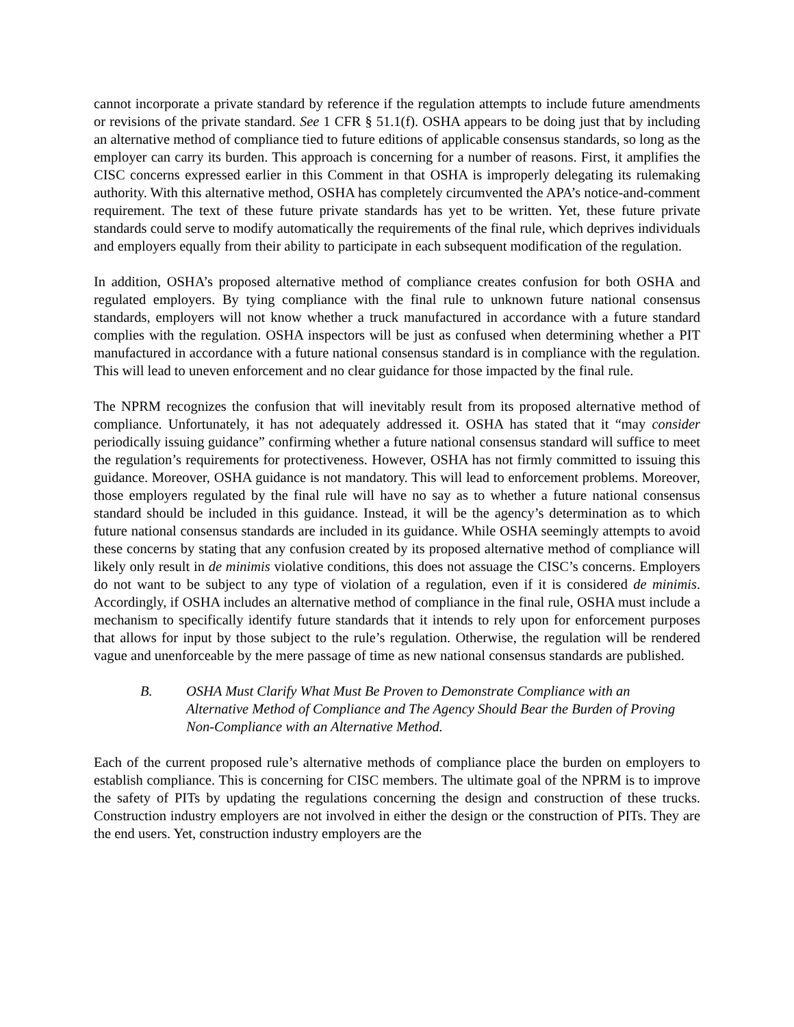cannot incorporate a private standard by reference if the regulation attempts to include future amendments or revisions of the private standard. See 1 CFR § 51.1(f). OSHA appears to be doing just that by including an alternative method of compliance tied to future editions of applicable consensus standards, so long as the employer can carry its burden. This approach is concerning for a number of reasons. First, it amplifies the CISC concerns expressed earlier in this Comment in that OSHA is improperly delegating its rulemaking authority. With this alternative method, OSHA has completely circumvented the APA’s notice-and-comment requirement. The text of these future private standards has yet to be written. Yet, these future private standards could serve to modify automatically the requirements of the final rule, which deprives individuals and employers equally from their ability to participate in each subsequent modification of the regulation.
In addition, OSHA’s proposed alternative method of compliance creates confusion for both OSHA and regulated employers. By tying compliance with the final rule to unknown future national consensus standards, employers will not know whether a truck manufactured in accordance with a future standard complies with the regulation. OSHA inspectors will be just as confused when determining whether a PIT manufactured in accordance with a future national consensus standard is in compliance with the regulation. This will lead to uneven enforcement and no clear guidance for those impacted by the final rule.
The NPRM recognizes the confusion that will inevitably result from its proposed alternative method of compliance. Unfortunately, it has not adequately addressed it. OSHA has stated that it “may consider periodically issuing guidance” confirming whether a future national consensus standard will suffice to meet the regulation’s requirements for protectiveness. However, OSHA has not firmly committed to issuing this guidance. Moreover, OSHA guidance is not mandatory. This will lead to enforcement problems. Moreover, those employers regulated by the final rule will have no say as to whether a future national consensus standard should be included in this guidance. Instead, it will be the agency’s determination as to which future national consensus standards are included in its guidance. While OSHA seemingly attempts to avoid these concerns by stating that any confusion created by its proposed alternative method of compliance will likely only result in de minimis violative conditions, this does not assuage the CISC’s concerns. Employers do not want to be subject to any type of violation of a regulation, even if it is considered de minimis. Accordingly, if OSHA includes an alternative method of compliance in the final rule, OSHA must include a mechanism to specifically identify future standards that it intends to rely upon for enforcement purposes that allows for input by those subject to the rule’s regulation. Otherwise, the regulation will be rendered vague and unenforceable by the mere passage of time as new national consensus standards are published.
B. OSHA Must Clarify What Must Be Proven to Demonstrate Compliance with an Alternative Method of Compliance and The Agency Should Bear the Burden of Proving Non-Compliance with an Alternative Method.
Each of the current proposed rule’s alternative methods of compliance place the burden on employers to establish compliance. This is concerning for CISC members. The ultimate goal of the NPRM is to improve the safety of PITs by updating the regulations concerning the design and construction of these trucks. Construction industry employers are not involved in either the design or the construction of PITs. They are the end users. Yet, construction industry employers are the